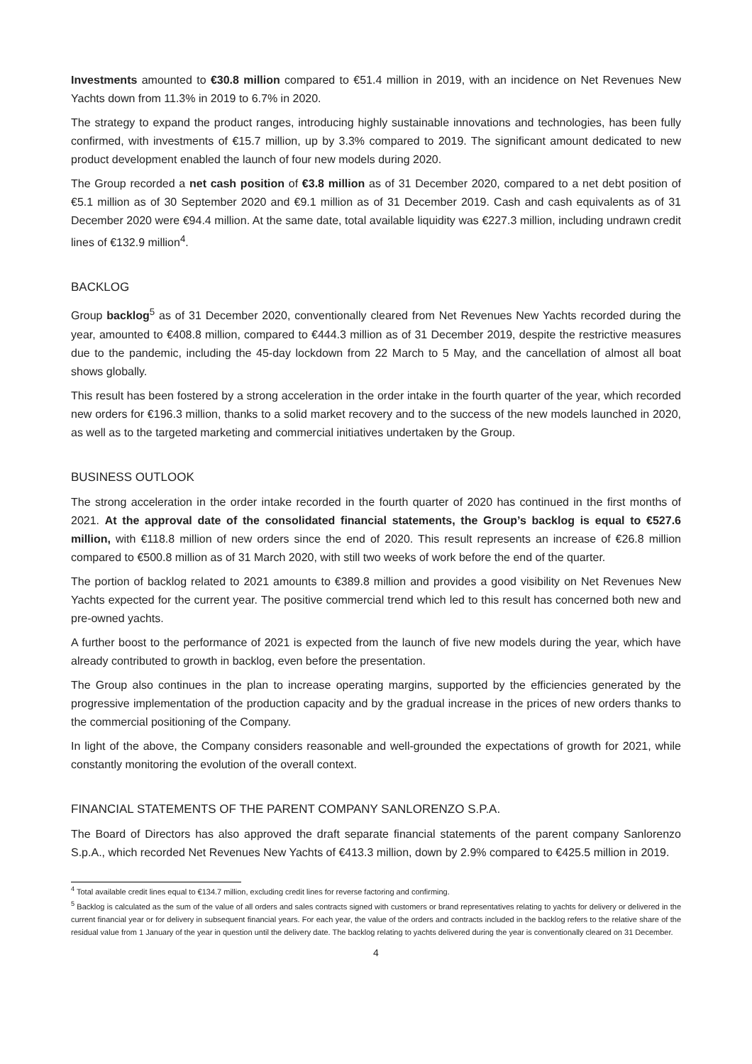Investments amounted to €30.8 million compared to €51.4 million in 2019, with an incidence on Net Revenues New Yachts down from 11.3% in 2019 to 6.7% in 2020.
The strategy to expand the product ranges, introducing highly sustainable innovations and technologies, has been fully confirmed, with investments of €15.7 million, up by 3.3% compared to 2019. The significant amount dedicated to new product development enabled the launch of four new models during 2020.
The Group recorded a net cash position of €3.8 million as of 31 December 2020, compared to a net debt position of €5.1 million as of 30 September 2020 and €9.1 million as of 31 December 2019. Cash and cash equivalents as of 31 December 2020 were €94.4 million. At the same date, total available liquidity was €227.3 million, including undrawn credit lines of €132.9 million<sup>4</sup>.
BACKLOG
Group backlog<sup>5</sup> as of 31 December 2020, conventionally cleared from Net Revenues New Yachts recorded during the year, amounted to €408.8 million, compared to €444.3 million as of 31 December 2019, despite the restrictive measures due to the pandemic, including the 45-day lockdown from 22 March to 5 May, and the cancellation of almost all boat shows globally.
This result has been fostered by a strong acceleration in the order intake in the fourth quarter of the year, which recorded new orders for €196.3 million, thanks to a solid market recovery and to the success of the new models launched in 2020, as well as to the targeted marketing and commercial initiatives undertaken by the Group.
BUSINESS OUTLOOK
The strong acceleration in the order intake recorded in the fourth quarter of 2020 has continued in the first months of 2021. At the approval date of the consolidated financial statements, the Group’s backlog is equal to €527.6 million, with €118.8 million of new orders since the end of 2020. This result represents an increase of €26.8 million compared to €500.8 million as of 31 March 2020, with still two weeks of work before the end of the quarter.
The portion of backlog related to 2021 amounts to €389.8 million and provides a good visibility on Net Revenues New Yachts expected for the current year. The positive commercial trend which led to this result has concerned both new and pre-owned yachts.
A further boost to the performance of 2021 is expected from the launch of five new models during the year, which have already contributed to growth in backlog, even before the presentation.
The Group also continues in the plan to increase operating margins, supported by the efficiencies generated by the progressive implementation of the production capacity and by the gradual increase in the prices of new orders thanks to the commercial positioning of the Company.
In light of the above, the Company considers reasonable and well-grounded the expectations of growth for 2021, while constantly monitoring the evolution of the overall context.
FINANCIAL STATEMENTS OF THE PARENT COMPANY SANLORENZO S.P.A.
The Board of Directors has also approved the draft separate financial statements of the parent company Sanlorenzo S.p.A., which recorded Net Revenues New Yachts of €413.3 million, down by 2.9% compared to €425.5 million in 2019.
<sup>4</sup> Total available credit lines equal to €134.7 million, excluding credit lines for reverse factoring and confirming.
<sup>5</sup> Backlog is calculated as the sum of the value of all orders and sales contracts signed with customers or brand representatives relating to yachts for delivery or delivered in the current financial year or for delivery in subsequent financial years. For each year, the value of the orders and contracts included in the backlog refers to the relative share of the residual value from 1 January of the year in question until the delivery date. The backlog relating to yachts delivered during the year is conventionally cleared on 31 December.
4